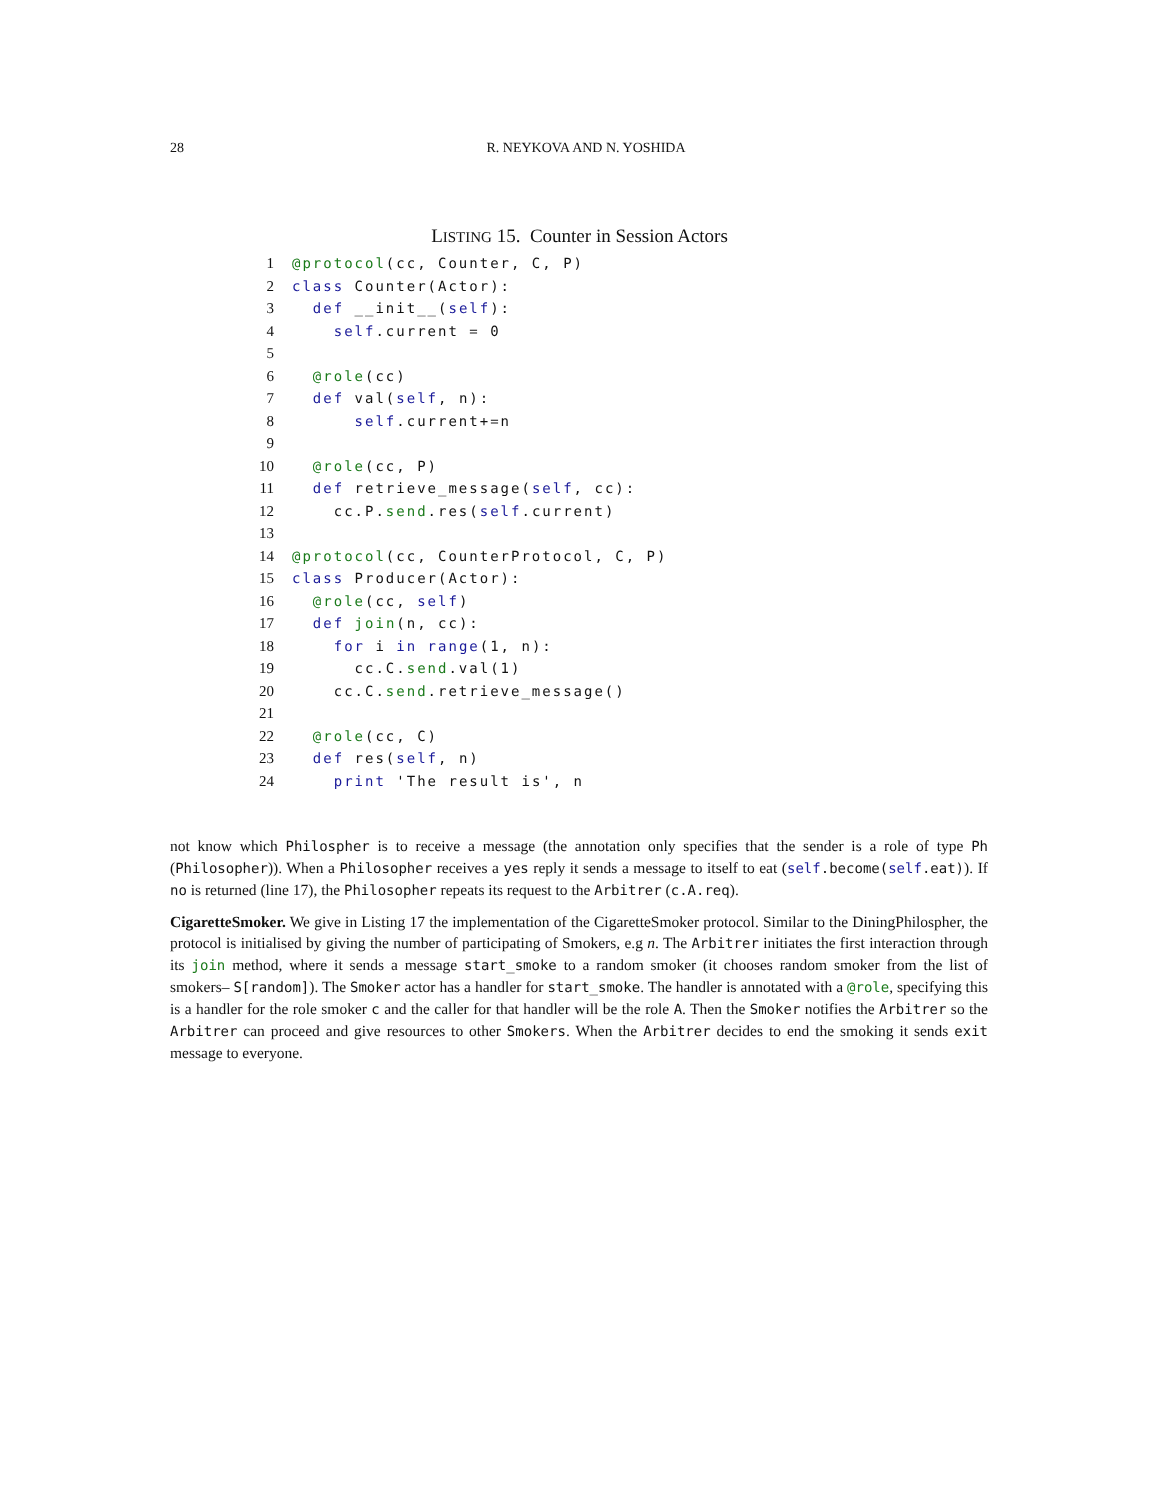28 R. NEYKOVA AND N. YOSHIDA
LISTING 15. Counter in Session Actors
1 @protocol(cc, Counter, C, P)
2 class Counter(Actor):
3 def __init__(self):
4 self.current = 0
5
6 @role(cc)
7 def val(self, n):
8 self.current+=n
9
10 @role(cc, P)
11 def retrieve_message(self, cc):
12 cc.P.send.res(self.current)
13
14 @protocol(cc, CounterProtocol, C, P)
15 class Producer(Actor):
16 @role(cc, self)
17 def join(n, cc):
18 for i in range(1, n):
19 cc.C.send.val(1)
20 cc.C.send.retrieve_message()
21
22 @role(cc, C)
23 def res(self, n)
24 print 'The result is', n
not know which Philospher is to receive a message (the annotation only specifies that the sender is a role of type Ph (Philosopher)). When a Philosopher receives a yes reply it sends a message to itself to eat (self.become(self.eat)). If no is returned (line 17), the Philosopher repeats its request to the Arbitrer (c.A.req).
CigaretteSmoker. We give in Listing 17 the implementation of the CigaretteSmoker protocol. Similar to the DiningPhilospher, the protocol is initialised by giving the number of participating of Smokers, e.g n. The Arbitrer initiates the first interaction through its join method, where it sends a message start_smoke to a random smoker (it chooses random smoker from the list of smokers– S[random]). The Smoker actor has a handler for start_smoke. The handler is annotated with a @role, specifying this is a handler for the role smoker c and the caller for that handler will be the role A. Then the Smoker notifies the Arbitrer so the Arbitrer can proceed and give resources to other Smokers. When the Arbitrer decides to end the smoking it sends exit message to everyone.